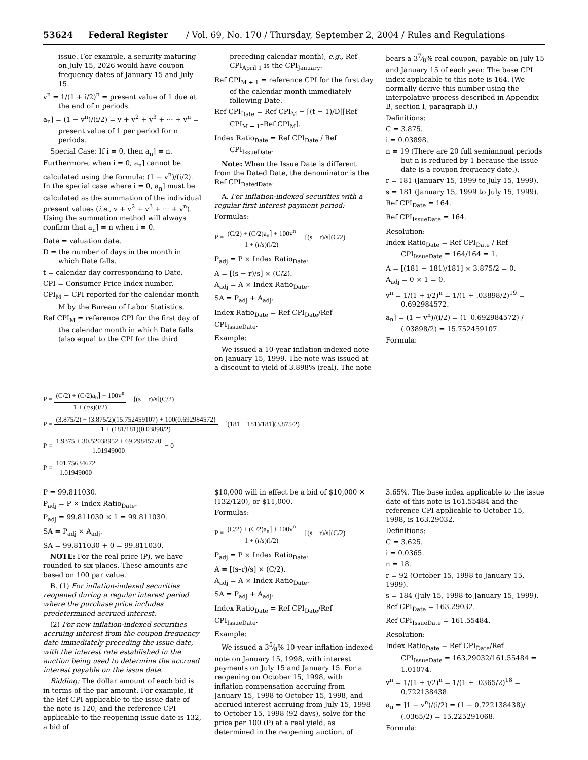53624 Federal Register / Vol. 69, No. 170 / Thursday, September 2, 2004 / Rules and Regulations
issue. For example, a security maturing on July 15, 2026 would have coupon frequency dates of January 15 and July 15.
v<sup>n</sup> = 1/(1 + i/2)<sup>n</sup> = present value of 1 due at the end of n periods.
a<sub>n</sub>⌉ = (1 − v<sup>n</sup>)/(i/2) = v + v<sup>2</sup> + v<sup>3</sup> + ··· + v<sup>n</sup> = present value of 1 per period for n periods.
Special Case: If i = 0, then a<sub>n</sub>⌉ = n. Furthermore, when i = 0, a<sub>n</sub>⌉ cannot be calculated using the formula: (1 − v<sup>n</sup>)/(i/2). In the special case where i = 0, a<sub>n</sub>⌉ must be calculated as the summation of the individual present values (i.e., v + v<sup>2</sup> + v<sup>3</sup> + ··· + v<sup>n</sup>). Using the summation method will always confirm that a<sub>n</sub>⌉ = n when i = 0.
Date = valuation date.
D = the number of days in the month in which Date falls.
t = calendar day corresponding to Date.
CPI = Consumer Price Index number.
CPI<sub>M</sub> = CPI reported for the calendar month M by the Bureau of Labor Statistics.
Ref CPI<sub>M</sub> = reference CPI for the first day of the calendar month in which Date falls (also equal to the CPI for the third
preceding calendar month), e.g., Ref CPI<sub>April 1</sub> is the CPI<sub>January</sub>.
Ref CPI<sub>M + 1</sub> = reference CPI for the first day of the calendar month immediately following Date.
Ref CPI<sub>Date</sub> = Ref CPI<sub>M</sub> − [(t − 1)/D][Ref CPI<sub>M + 1</sub>–Ref CPI<sub>M</sub>].
Index Ratio<sub>Date</sub> = Ref CPI<sub>Date</sub> / Ref CPI<sub>IssueDate</sub>.
Note: When the Issue Date is different from the Dated Date, the denominator is the Ref CPI<sub>DatedDate</sub>.
A. For inflation-indexed securities with a regular first interest payment period:
Formulas:
P = (C/2) + (C/2)a<sub>n</sub>⌉ + 100v<sup>n</sup> 1 + (r/s)(i/2) − [(s − r)/s](C/2)
P<sub>adj</sub> = P × Index Ratio<sub>Date</sub>.
A = [(s − r)/s] × (C/2).
A<sub>adj</sub> = A × Index Ratio<sub>Date</sub>.
SA = P<sub>adj</sub> + A<sub>adj</sub>.
Index Ratio<sub>Date</sub> = Ref CPI<sub>Date</sub>/Ref CPI<sub>IssueDate</sub>.
Example:
We issued a 10-year inflation-indexed note on January 15, 1999. The note was issued at a discount to yield of 3.898% (real). The note
bears a 37⁄8% real coupon, payable on July 15 and January 15 of each year. The base CPI index applicable to this note is 164. (We normally derive this number using the interpolative process described in Appendix B, section I, paragraph B.)
Definitions:
C = 3.875.
i = 0.03898.
n = 19 (There are 20 full semiannual periods but n is reduced by 1 because the issue date is a coupon frequency date.).
r = 181 (January 15, 1999 to July 15, 1999).
s = 181 (January 15, 1999 to July 15, 1999).
Ref CPI<sub>Date</sub> = 164.
Ref CPI<sub>IssueDate</sub> = 164.
Resolution:
Index Ratio<sub>Date</sub> = Ref CPI<sub>Date</sub> / Ref CPI<sub>IssueDate</sub> = 164/164 = 1.
A = [(181 − 181)/181] × 3.875/2 = 0.
A<sub>adj</sub> = 0 × 1 = 0.
v<sup>n</sup> = 1/(1 + i/2)<sup>n</sup> = 1/(1 + .03898/2)<sup>19</sup> = 0.692984572.
a<sub>n</sub>⌉ = (1 − v<sup>n</sup>)/(i/2) = (1–0.692984572) / (.03898/2) = 15.752459107.
Formula:
P = (C/2) + (C/2)a<sub>n</sub>⌉ + 100v<sup>n</sup> 1 + (r/s)(i/2) − [(s − r)/s](C/2)
P = (3.875/2) + (3.875/2)(15.752459107) + 100(0.692984572) 1 + (181/181)(0.03898/2) − [(181 − 181)/181](3.875/2)
P = 1.9375 + 30.52038952 + 69.29845720 1.01949000 − 0
P = 101.75634672 1.01949000
P = 99.811030.
P<sub>adj</sub> = P × Index Ratio<sub>Date</sub>.
P<sub>adj</sub> = 99.811030 × 1 = 99.811030.
SA = P<sub>adj</sub> × A<sub>adj</sub>.
SA = 99.811030 + 0 = 99.811030.
NOTE: For the real price (P), we have rounded to six places. These amounts are based on 100 par value.
B. (1) For inflation-indexed securities reopened during a regular interest period where the purchase price includes predetermined accrued interest.
(2) For new inflation-indexed securities accruing interest from the coupon frequency date immediately preceding the issue date, with the interest rate established in the auction being used to determine the accrued interest payable on the issue date.
Bidding: The dollar amount of each bid is in terms of the par amount. For example, if the Ref CPI applicable to the issue date of the note is 120, and the reference CPI applicable to the reopening issue date is 132, a bid of
$10,000 will in effect be a bid of $10,000 × (132/120), or $11,000.
Formulas:
P = (C/2) + (C/2)a<sub>n</sub>⌉ + 100v<sup>n</sup> 1 + (r/s)(i/2) − [(s − r)/s](C/2)
P<sub>adj</sub> = P × Index Ratio<sub>Date</sub>.
A = [(s–r)/s] × (C/2).
A<sub>adj</sub> = A × Index Ratio<sub>Date</sub>.
SA = P<sub>adj</sub> + A<sub>adj</sub>.
Index Ratio<sub>Date</sub> = Ref CPI<sub>Date</sub>/Ref CPI<sub>IssueDate</sub>.
Example:
We issued a 35⁄8% 10-year inflation-indexed note on January 15, 1998, with interest payments on July 15 and January 15. For a reopening on October 15, 1998, with inflation compensation accruing from January 15, 1998 to October 15, 1998, and accrued interest accruing from July 15, 1998 to October 15, 1998 (92 days), solve for the price per 100 (P) at a real yield, as determined in the reopening auction, of
3.65%. The base index applicable to the issue date of this note is 161.55484 and the reference CPI applicable to October 15, 1998, is 163.29032.
Definitions:
C = 3.625.
i = 0.0365.
n = 18.
r = 92 (October 15, 1998 to January 15, 1999).
s = 184 (July 15, 1998 to January 15, 1999).
Ref CPI<sub>Date</sub> = 163.29032.
Ref CPI<sub>IssueDate</sub> = 161.55484.
Resolution:
Index Ratio<sub>Date</sub> = Ref CPI<sub>Date</sub>/Ref CPI<sub>IssueDate</sub> = 163.29032/161.55484 = 1.01074.
v<sup>n</sup> = 1/(1 + i/2)<sup>n</sup> = 1/(1 + .0365/2)<sup>18</sup> = 0.722138438.
a<sub>n</sub> = ⌉1 − v<sup>n</sup>)/(i/2) = (1 − 0.722138438)/ (.0365/2) = 15.225291068.
Formula: